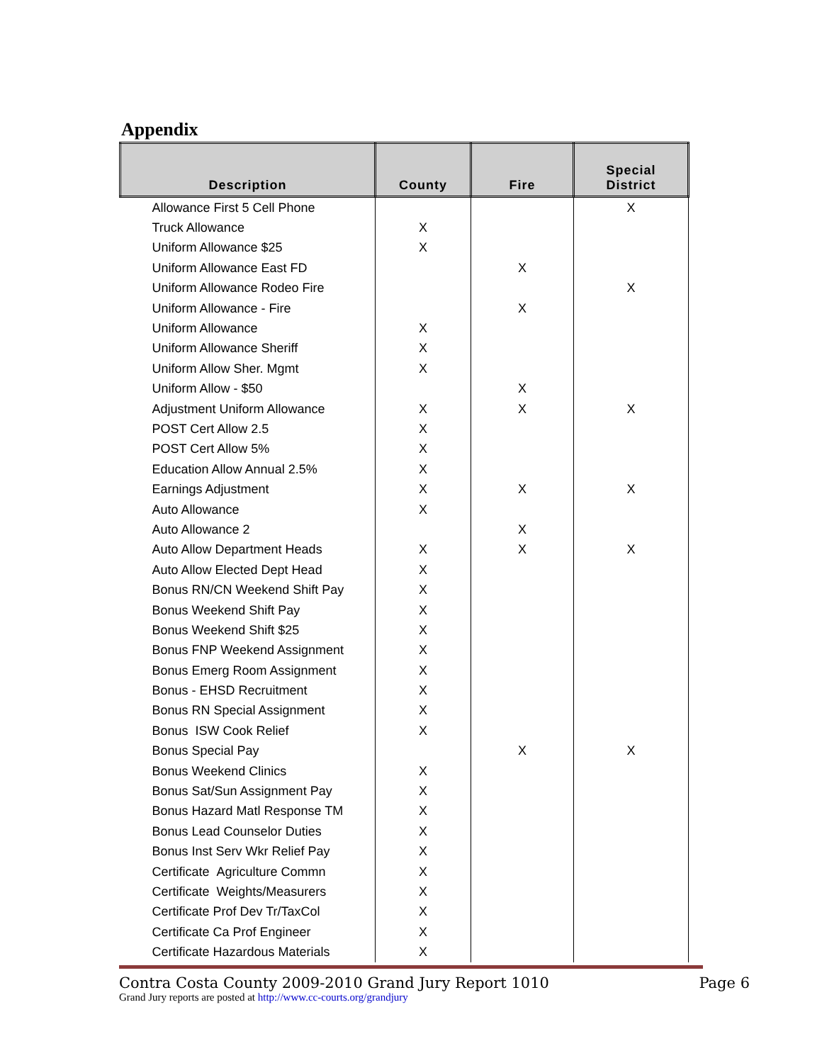Appendix
| Description | County | Fire | Special District |
| --- | --- | --- | --- |
| Allowance First 5 Cell Phone | | | X |
| Truck Allowance | X | | |
| Uniform Allowance $25 | X | | |
| Uniform Allowance East FD | | X | |
| Uniform Allowance Rodeo Fire | | | X |
| Uniform Allowance - Fire | | X | |
| Uniform Allowance | X | | |
| Uniform Allowance Sheriff | X | | |
| Uniform Allow Sher. Mgmt | X | | |
| Uniform Allow - $50 | | X | |
| Adjustment Uniform Allowance | X | X | X |
| POST Cert Allow 2.5 | X | | |
| POST Cert Allow 5% | X | | |
| Education Allow Annual 2.5% | X | | |
| Earnings Adjustment | X | X | X |
| Auto Allowance | X | | |
| Auto Allowance 2 | | X | |
| Auto Allow Department Heads | X | X | X |
| Auto Allow Elected Dept Head | X | | |
| Bonus RN/CN Weekend Shift Pay | X | | |
| Bonus Weekend Shift Pay | X | | |
| Bonus Weekend Shift $25 | X | | |
| Bonus FNP Weekend Assignment | X | | |
| Bonus Emerg Room Assignment | X | | |
| Bonus - EHSD Recruitment | X | | |
| Bonus RN Special Assignment | X | | |
| Bonus ISW Cook Relief | X | | |
| Bonus Special Pay | | X | X |
| Bonus Weekend Clinics | X | | |
| Bonus Sat/Sun Assignment Pay | X | | |
| Bonus Hazard Matl Response TM | X | | |
| Bonus Lead Counselor Duties | X | | |
| Bonus Inst Serv Wkr Relief Pay | X | | |
| Certificate Agriculture Commn | X | | |
| Certificate Weights/Measurers | X | | |
| Certificate Prof Dev Tr/TaxCol | X | | |
| Certificate Ca Prof Engineer | X | | |
| Certificate Hazardous Materials | X | | |
Contra Costa County 2009-2010 Grand Jury Report 1010 Page 6
Grand Jury reports are posted at http://www.cc-courts.org/grandjury